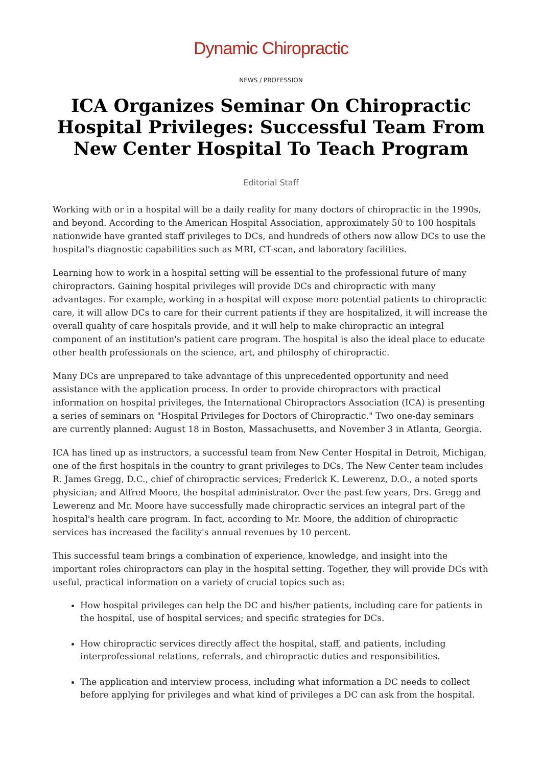Dynamic Chiropractic
NEWS / PROFESSION
ICA Organizes Seminar On Chiropractic Hospital Privileges: Successful Team From New Center Hospital To Teach Program
Editorial Staff
Working with or in a hospital will be a daily reality for many doctors of chiropractic in the 1990s, and beyond. According to the American Hospital Association, approximately 50 to 100 hospitals nationwide have granted staff privileges to DCs, and hundreds of others now allow DCs to use the hospital's diagnostic capabilities such as MRI, CT-scan, and laboratory facilities.
Learning how to work in a hospital setting will be essential to the professional future of many chiropractors. Gaining hospital privileges will provide DCs and chiropractic with many advantages. For example, working in a hospital will expose more potential patients to chiropractic care, it will allow DCs to care for their current patients if they are hospitalized, it will increase the overall quality of care hospitals provide, and it will help to make chiropractic an integral component of an institution's patient care program. The hospital is also the ideal place to educate other health professionals on the science, art, and philosphy of chiropractic.
Many DCs are unprepared to take advantage of this unprecedented opportunity and need assistance with the application process. In order to provide chiropractors with practical information on hospital privileges, the International Chiropractors Association (ICA) is presenting a series of seminars on "Hospital Privileges for Doctors of Chiropractic." Two one-day seminars are currently planned: August 18 in Boston, Massachusetts, and November 3 in Atlanta, Georgia.
ICA has lined up as instructors, a successful team from New Center Hospital in Detroit, Michigan, one of the first hospitals in the country to grant privileges to DCs. The New Center team includes R. James Gregg, D.C., chief of chiropractic services; Frederick K. Lewerenz, D.O., a noted sports physician; and Alfred Moore, the hospital administrator. Over the past few years, Drs. Gregg and Lewerenz and Mr. Moore have successfully made chiropractic services an integral part of the hospital's health care program. In fact, according to Mr. Moore, the addition of chiropractic services has increased the facility's annual revenues by 10 percent.
This successful team brings a combination of experience, knowledge, and insight into the important roles chiropractors can play in the hospital setting. Together, they will provide DCs with useful, practical information on a variety of crucial topics such as:
How hospital privileges can help the DC and his/her patients, including care for patients in the hospital, use of hospital services; and specific strategies for DCs.
How chiropractic services directly affect the hospital, staff, and patients, including interprofessional relations, referrals, and chiropractic duties and responsibilities.
The application and interview process, including what information a DC needs to collect before applying for privileges and what kind of privileges a DC can ask from the hospital.